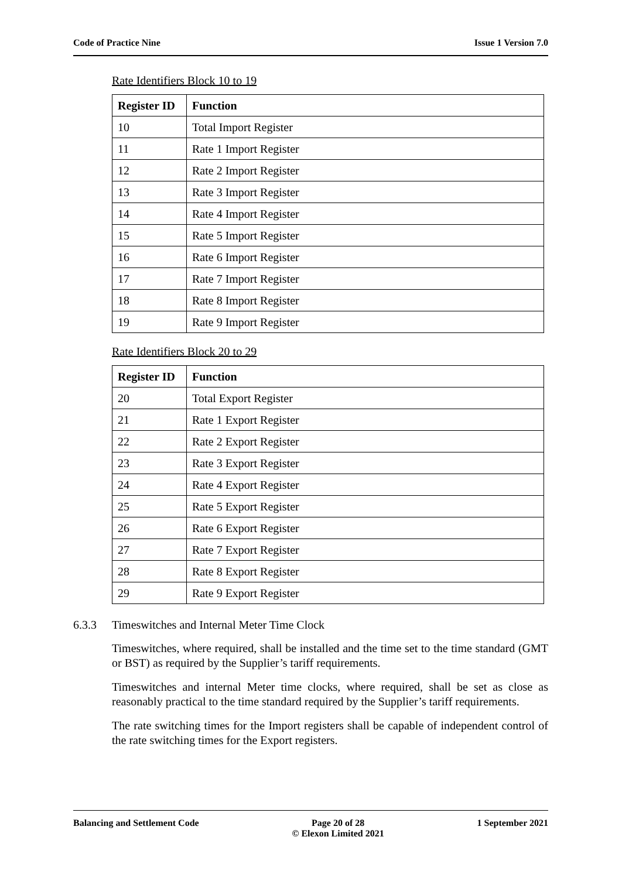Code of Practice Nine Issue 1 Version 7.0
Rate Identifiers Block 10 to 19
| Register ID | Function |
| --- | --- |
| 10 | Total Import Register |
| 11 | Rate 1 Import Register |
| 12 | Rate 2 Import Register |
| 13 | Rate 3 Import Register |
| 14 | Rate 4 Import Register |
| 15 | Rate 5 Import Register |
| 16 | Rate 6 Import Register |
| 17 | Rate 7 Import Register |
| 18 | Rate 8 Import Register |
| 19 | Rate 9 Import Register |
Rate Identifiers Block 20 to 29
| Register ID | Function |
| --- | --- |
| 20 | Total Export Register |
| 21 | Rate 1 Export Register |
| 22 | Rate 2 Export Register |
| 23 | Rate 3 Export Register |
| 24 | Rate 4 Export Register |
| 25 | Rate 5 Export Register |
| 26 | Rate 6 Export Register |
| 27 | Rate 7 Export Register |
| 28 | Rate 8 Export Register |
| 29 | Rate 9 Export Register |
6.3.3 Timeswitches and Internal Meter Time Clock
Timeswitches, where required, shall be installed and the time set to the time standard (GMT or BST) as required by the Supplier’s tariff requirements.
Timeswitches and internal Meter time clocks, where required, shall be set as close as reasonably practical to the time standard required by the Supplier’s tariff requirements.
The rate switching times for the Import registers shall be capable of independent control of the rate switching times for the Export registers.
Balancing and Settlement Code Page 20 of 28
© Elexon Limited 2021 1 September 2021